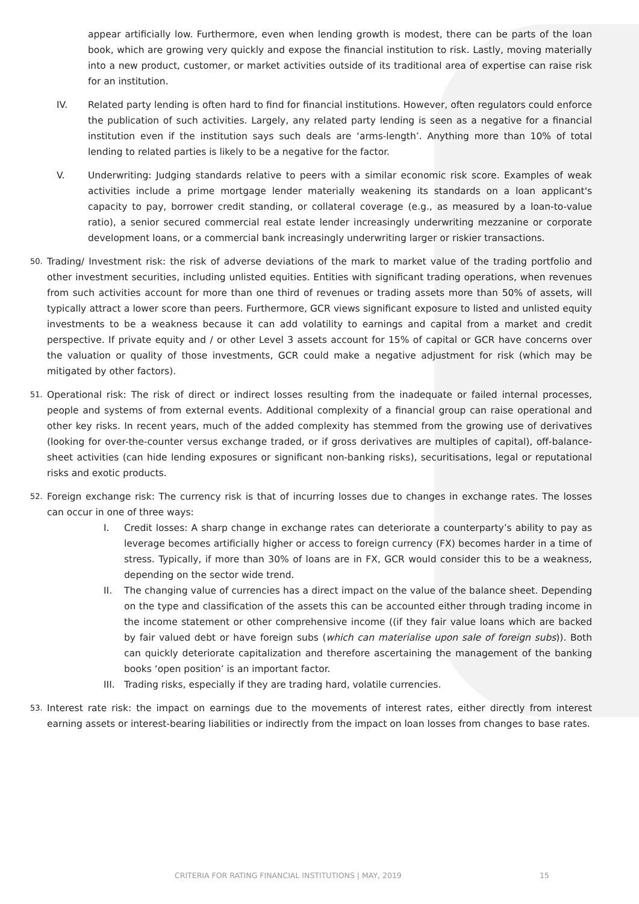appear artificially low. Furthermore, even when lending growth is modest, there can be parts of the loan book, which are growing very quickly and expose the financial institution to risk. Lastly, moving materially into a new product, customer, or market activities outside of its traditional area of expertise can raise risk for an institution.
IV. Related party lending is often hard to find for financial institutions. However, often regulators could enforce the publication of such activities. Largely, any related party lending is seen as a negative for a financial institution even if the institution says such deals are ‘arms-length’. Anything more than 10% of total lending to related parties is likely to be a negative for the factor.
V. Underwriting: Judging standards relative to peers with a similar economic risk score. Examples of weak activities include a prime mortgage lender materially weakening its standards on a loan applicant's capacity to pay, borrower credit standing, or collateral coverage (e.g., as measured by a loan-to-value ratio), a senior secured commercial real estate lender increasingly underwriting mezzanine or corporate development loans, or a commercial bank increasingly underwriting larger or riskier transactions.
50.
Trading/ Investment risk: the risk of adverse deviations of the mark to market value of the trading portfolio and other investment securities, including unlisted equities. Entities with significant trading operations, when revenues from such activities account for more than one third of revenues or trading assets more than 50% of assets, will typically attract a lower score than peers. Furthermore, GCR views significant exposure to listed and unlisted equity investments to be a weakness because it can add volatility to earnings and capital from a market and credit perspective. If private equity and / or other Level 3 assets account for 15% of capital or GCR have concerns over the valuation or quality of those investments, GCR could make a negative adjustment for risk (which may be mitigated by other factors).
51.
Operational risk: The risk of direct or indirect losses resulting from the inadequate or failed internal processes, people and systems of from external events. Additional complexity of a financial group can raise operational and other key risks. In recent years, much of the added complexity has stemmed from the growing use of derivatives (looking for over-the-counter versus exchange traded, or if gross derivatives are multiples of capital), off-balance-sheet activities (can hide lending exposures or significant non-banking risks), securitisations, legal or reputational risks and exotic products.
52.
Foreign exchange risk: The currency risk is that of incurring losses due to changes in exchange rates. The losses can occur in one of three ways:
I. Credit losses: A sharp change in exchange rates can deteriorate a counterparty’s ability to pay as leverage becomes artificially higher or access to foreign currency (FX) becomes harder in a time of stress. Typically, if more than 30% of loans are in FX, GCR would consider this to be a weakness, depending on the sector wide trend.
II. The changing value of currencies has a direct impact on the value of the balance sheet. Depending on the type and classification of the assets this can be accounted either through trading income in the income statement or other comprehensive income ((if they fair value loans which are backed by fair valued debt or have foreign subs (which can materialise upon sale of foreign subs)). Both can quickly deteriorate capitalization and therefore ascertaining the management of the banking books ‘open position’ is an important factor.
III. Trading risks, especially if they are trading hard, volatile currencies.
53.
Interest rate risk: the impact on earnings due to the movements of interest rates, either directly from interest earning assets or interest-bearing liabilities or indirectly from the impact on loan losses from changes to base rates.
CRITERIA FOR RATING FINANCIAL INSTITUTIONS | MAY, 2019 15